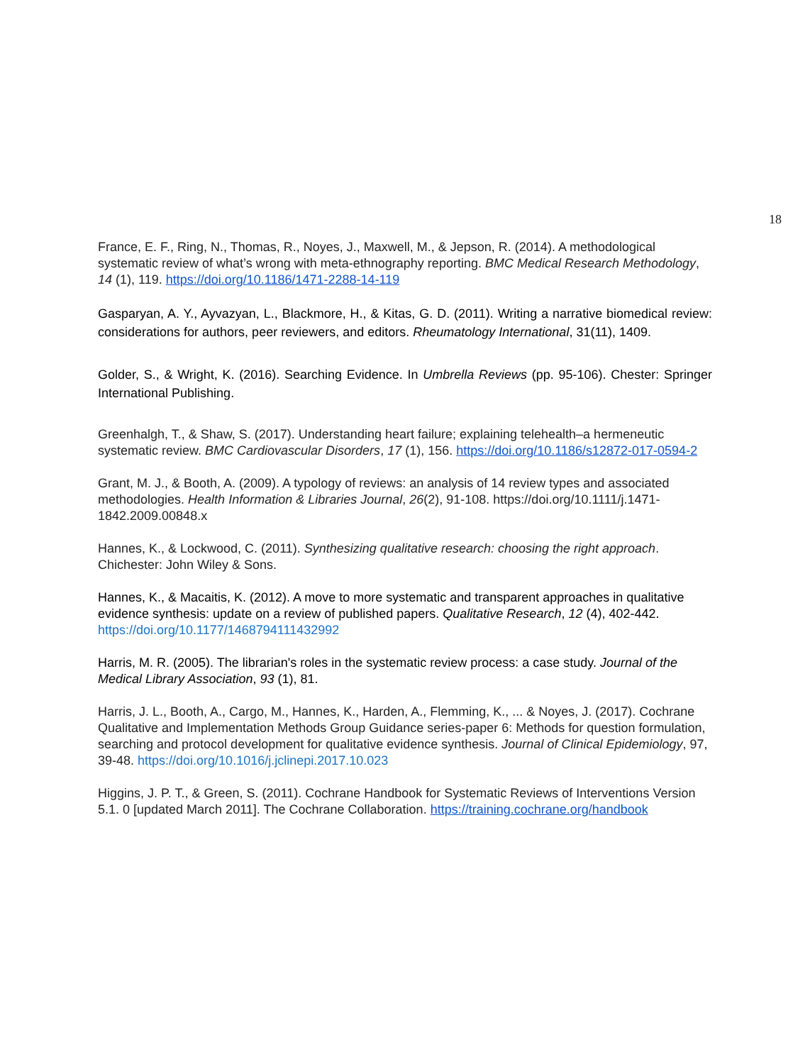18
France, E. F., Ring, N., Thomas, R., Noyes, J., Maxwell, M., & Jepson, R. (2014). A methodological systematic review of what’s wrong with meta-ethnography reporting. BMC Medical Research Methodology, 14 (1), 119. https://doi.org/10.1186/1471-2288-14-119
Gasparyan, A. Y., Ayvazyan, L., Blackmore, H., & Kitas, G. D. (2011). Writing a narrative biomedical review: considerations for authors, peer reviewers, and editors. Rheumatology International, 31(11), 1409.
Golder, S., & Wright, K. (2016). Searching Evidence. In Umbrella Reviews (pp. 95-106). Chester: Springer International Publishing.
Greenhalgh, T., & Shaw, S. (2017). Understanding heart failure; explaining telehealth–a hermeneutic systematic review. BMC Cardiovascular Disorders, 17 (1), 156. https://doi.org/10.1186/s12872-017-0594-2
Grant, M. J., & Booth, A. (2009). A typology of reviews: an analysis of 14 review types and associated methodologies. Health Information & Libraries Journal, 26(2), 91-108. https://doi.org/10.1111/j.1471-1842.2009.00848.x
Hannes, K., & Lockwood, C. (2011). Synthesizing qualitative research: choosing the right approach. Chichester: John Wiley & Sons.
Hannes, K., & Macaitis, K. (2012). A move to more systematic and transparent approaches in qualitative evidence synthesis: update on a review of published papers. Qualitative Research, 12 (4), 402-442. https://doi.org/10.1177/1468794111432992
Harris, M. R. (2005). The librarian's roles in the systematic review process: a case study. Journal of the Medical Library Association, 93 (1), 81.
Harris, J. L., Booth, A., Cargo, M., Hannes, K., Harden, A., Flemming, K., ... & Noyes, J. (2017). Cochrane Qualitative and Implementation Methods Group Guidance series-paper 6: Methods for question formulation, searching and protocol development for qualitative evidence synthesis. Journal of Clinical Epidemiology, 97, 39-48. https://doi.org/10.1016/j.jclinepi.2017.10.023
Higgins, J. P. T., & Green, S. (2011). Cochrane Handbook for Systematic Reviews of Interventions Version 5.1. 0 [updated March 2011]. The Cochrane Collaboration. https://training.cochrane.org/handbook